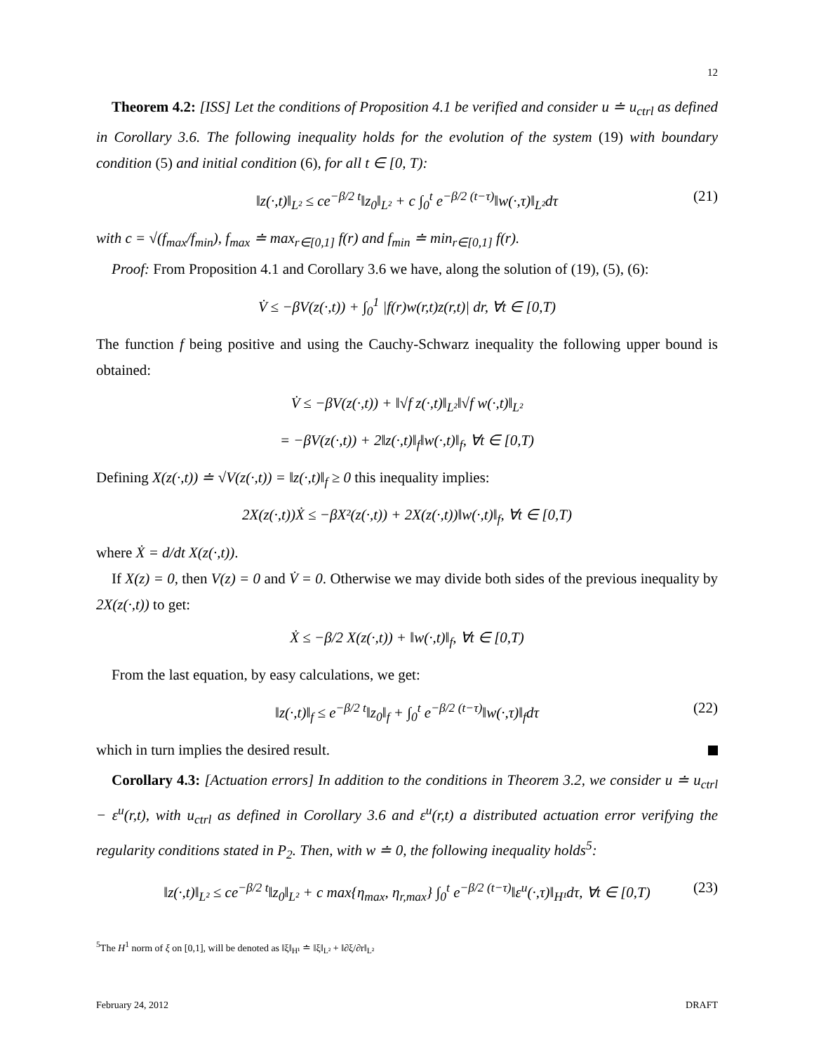12
Theorem 4.2: [ISS] Let the conditions of Proposition 4.1 be verified and consider u ≐ u<sub>ctrl</sub> as defined in Corollary 3.6. The following inequality holds for the evolution of the system (19) with boundary condition (5) and initial condition (6), for all t ∈ [0, T):
‖z(·,t)‖<sub>L²</sub> ≤ ce<sup>−β/2 t</sup>‖z<sub>0</sub>‖<sub>L²</sub> + c ∫<sub>0</sub><sup>t</sup> e<sup>−β/2 (t−τ)</sup>‖w(·,τ)‖<sub>L²</sub>dτ (21)
with c = √(f<sub>max</sub>/f<sub>min</sub>), f<sub>max</sub> ≐ max<sub>r∈[0,1]</sub> f(r) and f<sub>min</sub> ≐ min<sub>r∈[0,1]</sub> f(r).
Proof: From Proposition 4.1 and Corollary 3.6 we have, along the solution of (19), (5), (6):
V̇ ≤ −βV(z(·,t)) + ∫<sub>0</sub><sup>1</sup> |f(r)w(r,t)z(r,t)| dr, ∀t ∈ [0,T)
The function f being positive and using the Cauchy-Schwarz inequality the following upper bound is obtained:
V̇ ≤ −βV(z(·,t)) + ‖√f z(·,t)‖<sub>L²</sub>‖√f w(·,t)‖<sub>L²</sub>
= −βV(z(·,t)) + 2‖z(·,t)‖<sub>f</sub>‖w(·,t)‖<sub>f</sub>, ∀t ∈ [0,T)
Defining X(z(·,t)) ≐ √V(z(·,t)) = ‖z(·,t)‖<sub>f</sub> ≥ 0 this inequality implies:
2X(z(·,t))Ẋ ≤ −βX²(z(·,t)) + 2X(z(·,t))‖w(·,t)‖<sub>f</sub>, ∀t ∈ [0,T)
where Ẋ = d/dt X(z(·,t)).
If X(z) = 0, then V(z) = 0 and V̇ = 0. Otherwise we may divide both sides of the previous inequality by 2X(z(·,t)) to get:
Ẋ ≤ −β/2 X(z(·,t)) + ‖w(·,t)‖<sub>f</sub>, ∀t ∈ [0,T)
From the last equation, by easy calculations, we get:
‖z(·,t)‖<sub>f</sub> ≤ e<sup>−β/2 t</sup>‖z<sub>0</sub>‖<sub>f</sub> + ∫<sub>0</sub><sup>t</sup> e<sup>−β/2 (t−τ)</sup>‖w(·,τ)‖<sub>f</sub>dτ (22)
which in turn implies the desired result.
Corollary 4.3: [Actuation errors] In addition to the conditions in Theorem 3.2, we consider u ≐ u<sub>ctrl</sub> − ε<sup>u</sup>(r,t), with u<sub>ctrl</sub> as defined in Corollary 3.6 and ε<sup>u</sup>(r,t) a distributed actuation error verifying the regularity conditions stated in P<sub>2</sub>. Then, with w ≐ 0, the following inequality holds<sup>5</sup>:
‖z(·,t)‖<sub>L²</sub> ≤ ce<sup>−β/2 t</sup>‖z<sub>0</sub>‖<sub>L²</sub> + c max{η<sub>max</sub>, η<sub>r,max</sub>} ∫<sub>0</sub><sup>t</sup> e<sup>−β/2 (t−τ)</sup>‖ε<sup>u</sup>(·,τ)‖<sub>H¹</sub>dτ, ∀t ∈ [0,T) (23)
<sup>5</sup> The H<sup>1</sup> norm of ξ on [0,1], will be denoted as ‖ξ‖<sub>H¹</sub> ≐ ‖ξ‖<sub>L²</sub> + ‖∂ξ/∂r‖<sub>L²</sub>
February 24, 2012 DRAFT